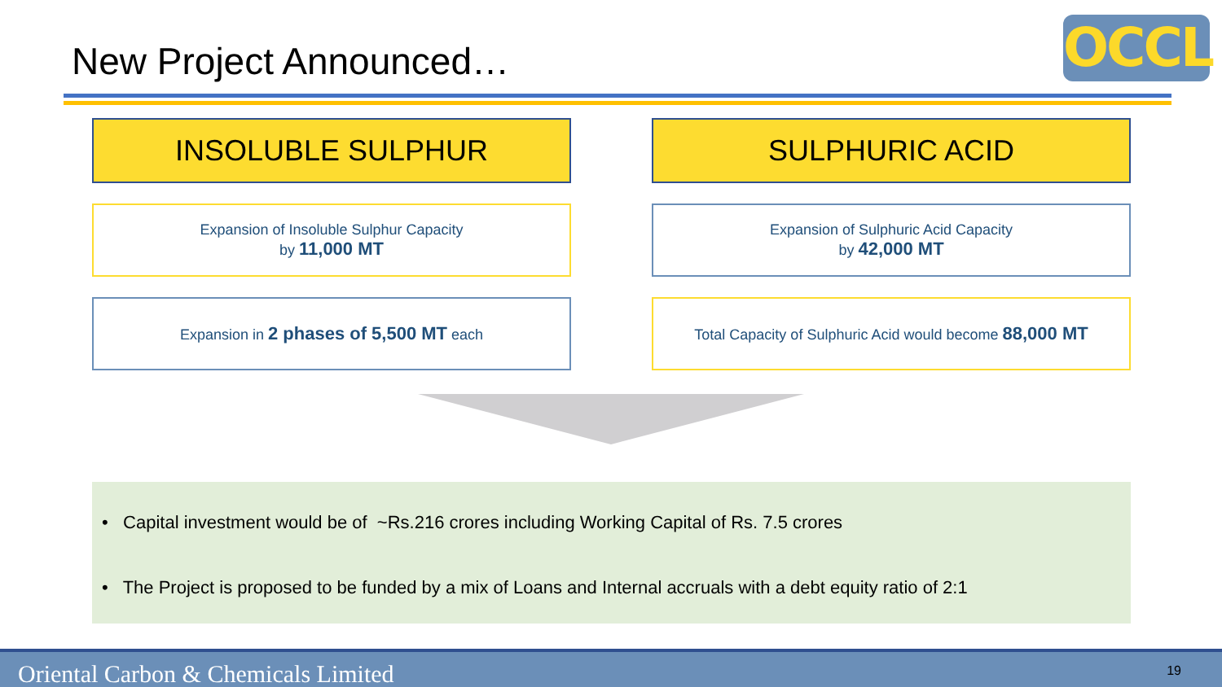New Project Announced… OCCL
INSOLUBLE SULPHUR
SULPHURIC ACID
Expansion of Insoluble Sulphur Capacity
by 11,000 MT
Expansion of Sulphuric Acid Capacity
by 42,000 MT
Expansion in 2 phases of 5,500 MT each
Total Capacity of Sulphuric Acid would become 88,000 MT
• Capital investment would be of ~Rs.216 crores including Working Capital of Rs. 7.5 crores
• The Project is proposed to be funded by a mix of Loans and Internal accruals with a debt equity ratio of 2:1
Oriental Carbon & Chemicals Limited 19